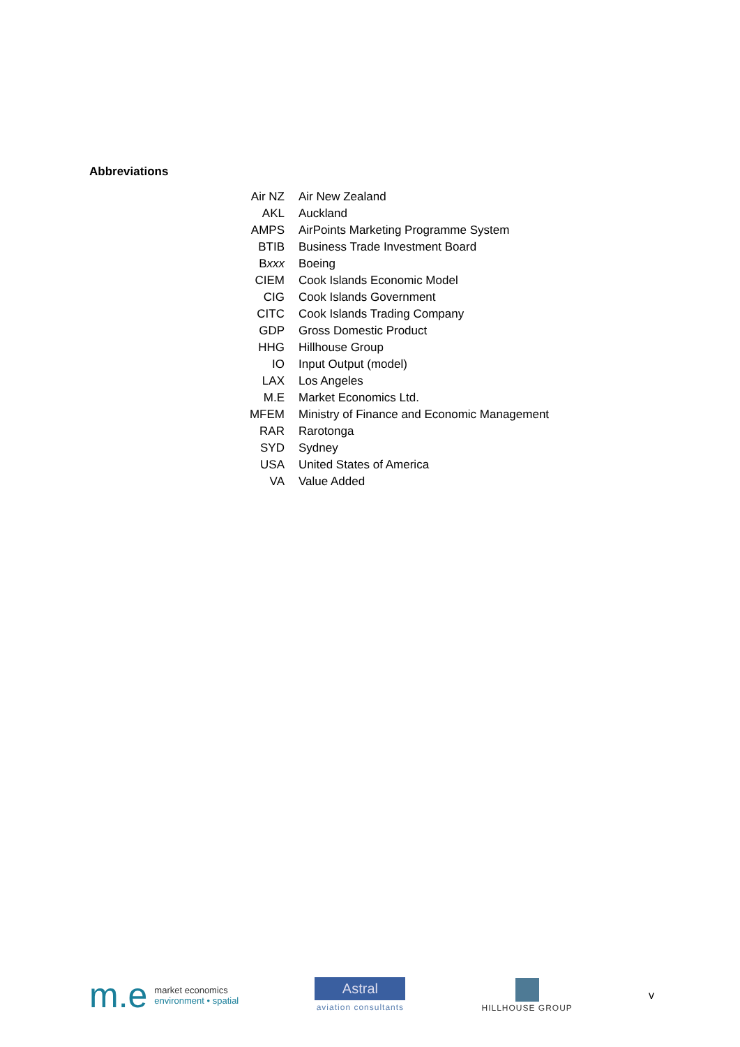Abbreviations
| Air NZ | Air New Zealand |
| AKL | Auckland |
| AMPS | AirPoints Marketing Programme System |
| BTIB | Business Trade Investment Board |
| B xxx | Boeing |
| CIEM | Cook Islands Economic Model |
| CIG | Cook Islands Government |
| CITC | Cook Islands Trading Company |
| GDP | Gross Domestic Product |
| HHG | Hillhouse Group |
| IO | Input Output (model) |
| LAX | Los Angeles |
| M.E | Market Economics Ltd. |
| MFEM | Ministry of Finance and Economic Management |
| RAR | Rarotonga |
| SYD | Sydney |
| USA | United States of America |
| VA | Value Added |
m.e
market economics
environment • spatial
Astral
aviation consultants
HILLHOUSE GROUP
v